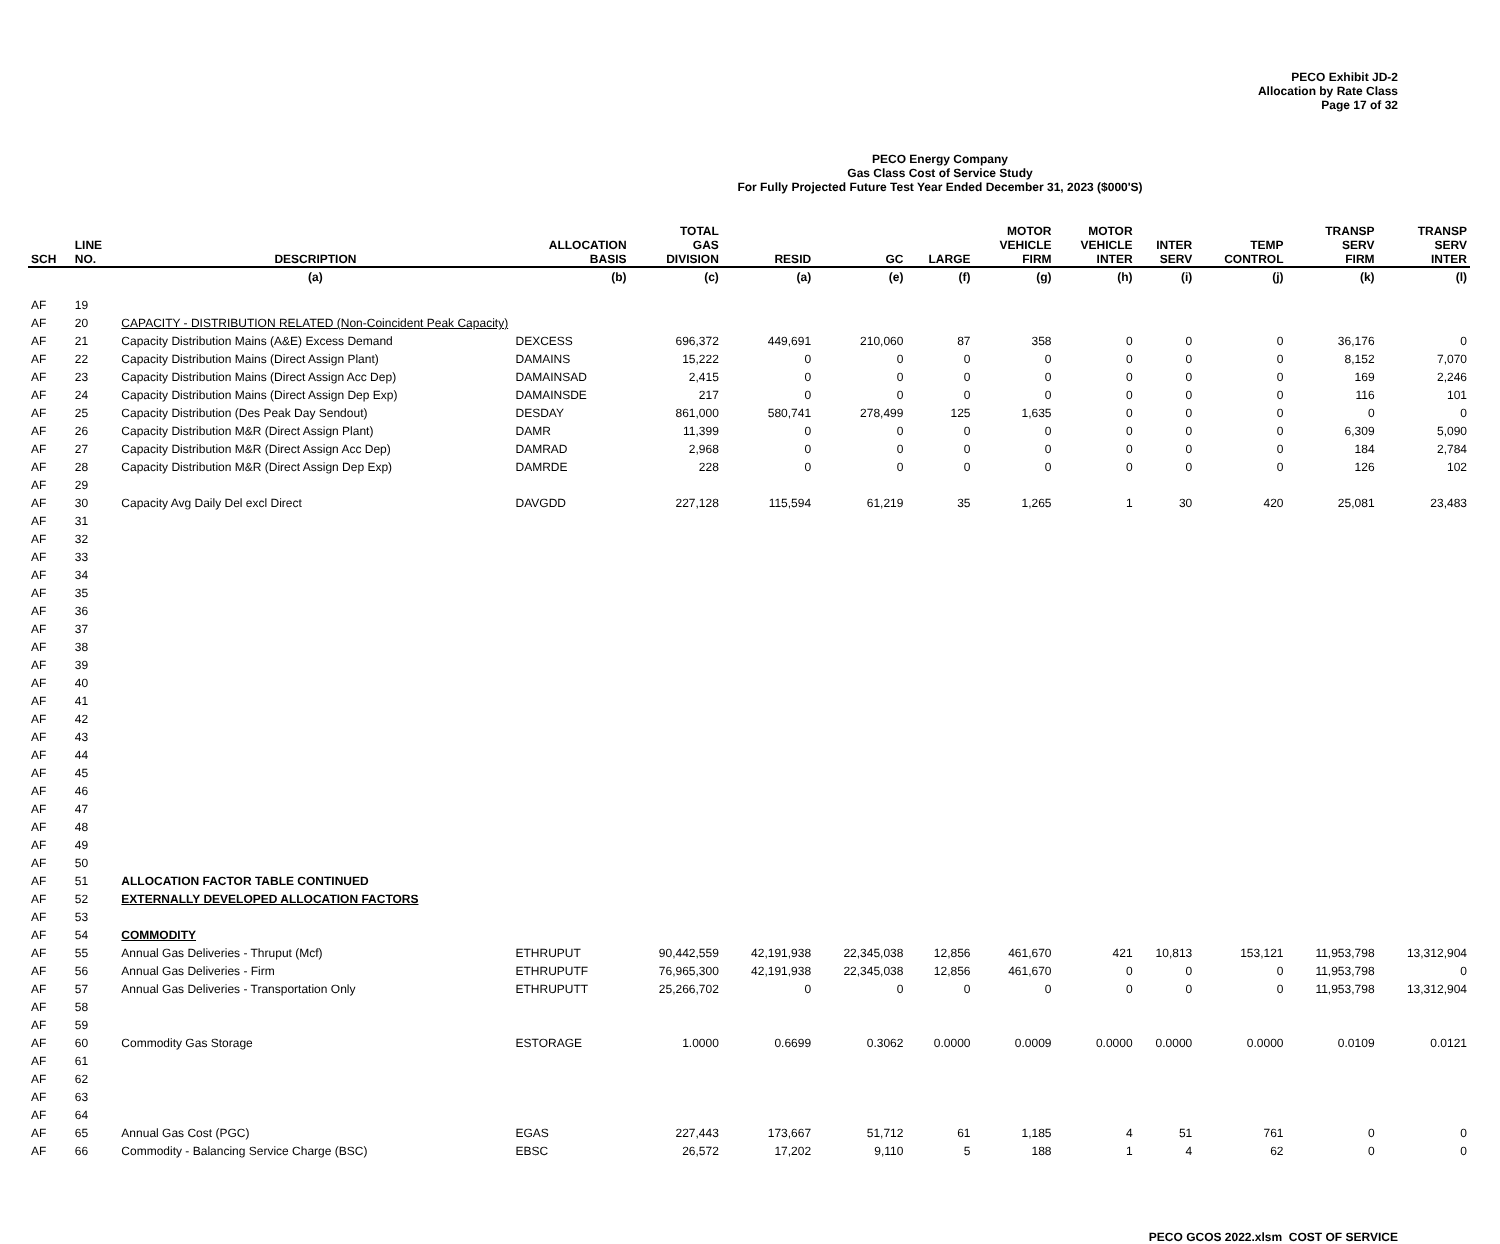PECO Exhibit JD-2
Allocation by Rate Class
Page 17 of 32
PECO Energy Company
Gas Class Cost of Service Study
For Fully Projected Future Test Year Ended December 31, 2023 ($000'S)
| SCH | LINE NO. | DESCRIPTION | ALLOCATION BASIS | TOTAL GAS DIVISION | RESID | GC | LARGE | MOTOR VEHICLE FIRM | MOTOR VEHICLE INTER | INTER SERV | TEMP CONTROL | TRANSP SERV FIRM | TRANSP SERV INTER |
| --- | --- | --- | --- | --- | --- | --- | --- | --- | --- | --- | --- | --- | --- |
| | | (a) | (b) | (c) | (a) | (e) | (f) | (g) | (h) | (i) | (j) | (k) | (l) |
| AF | 19 | | | | | | | | | | | | |
| AF | 20 | CAPACITY - DISTRIBUTION RELATED (Non-Coincident Peak Capacity) | | | | | | | | | | | |
| AF | 21 | Capacity Distribution Mains (A&E) Excess Demand | DEXCESS | 696,372 | 449,691 | 210,060 | 87 | 358 | 0 | 0 | 0 | 36,176 | 0 |
| AF | 22 | Capacity Distribution Mains (Direct Assign Plant) | DAMAINS | 15,222 | 0 | 0 | 0 | 0 | 0 | 0 | 0 | 8,152 | 7,070 |
| AF | 23 | Capacity Distribution Mains (Direct Assign Acc Dep) | DAMAINSAD | 2,415 | 0 | 0 | 0 | 0 | 0 | 0 | 0 | 169 | 2,246 |
| AF | 24 | Capacity Distribution Mains (Direct Assign Dep Exp) | DAMAINSDE | 217 | 0 | 0 | 0 | 0 | 0 | 0 | 0 | 116 | 101 |
| AF | 25 | Capacity Distribution (Des Peak Day Sendout) | DESDAY | 861,000 | 580,741 | 278,499 | 125 | 1,635 | 0 | 0 | 0 | 0 | 0 |
| AF | 26 | Capacity Distribution M&R (Direct Assign Plant) | DAMR | 11,399 | 0 | 0 | 0 | 0 | 0 | 0 | 0 | 6,309 | 5,090 |
| AF | 27 | Capacity Distribution M&R (Direct Assign Acc Dep) | DAMRAD | 2,968 | 0 | 0 | 0 | 0 | 0 | 0 | 0 | 184 | 2,784 |
| AF | 28 | Capacity Distribution M&R (Direct Assign Dep Exp) | DAMRDE | 228 | 0 | 0 | 0 | 0 | 0 | 0 | 0 | 126 | 102 |
| AF | 29 | | | | | | | | | | | | |
| AF | 30 | Capacity Avg Daily Del excl Direct | DAVGDD | 227,128 | 115,594 | 61,219 | 35 | 1,265 | 1 | 30 | 420 | 25,081 | 23,483 |
| AF | 31 | | | | | | | | | | | | |
| AF | 32 | | | | | | | | | | | | |
| AF | 33 | | | | | | | | | | | | |
| AF | 34 | | | | | | | | | | | | |
| AF | 35 | | | | | | | | | | | | |
| AF | 36 | | | | | | | | | | | | |
| AF | 37 | | | | | | | | | | | | |
| AF | 38 | | | | | | | | | | | | |
| AF | 39 | | | | | | | | | | | | |
| AF | 40 | | | | | | | | | | | | |
| AF | 41 | | | | | | | | | | | | |
| AF | 42 | | | | | | | | | | | | |
| AF | 43 | | | | | | | | | | | | |
| AF | 44 | | | | | | | | | | | | |
| AF | 45 | | | | | | | | | | | | |
| AF | 46 | | | | | | | | | | | | |
| AF | 47 | | | | | | | | | | | | |
| AF | 48 | | | | | | | | | | | | |
| AF | 49 | | | | | | | | | | | | |
| AF | 50 | | | | | | | | | | | | |
| AF | 51 | ALLOCATION FACTOR TABLE CONTINUED | | | | | | | | | | | |
| AF | 52 | EXTERNALLY DEVELOPED ALLOCATION FACTORS | | | | | | | | | | | |
| AF | 53 | | | | | | | | | | | | |
| AF | 54 | COMMODITY | | | | | | | | | | | |
| AF | 55 | Annual Gas Deliveries - Thruput (Mcf) | ETHRUPUT | 90,442,559 | 42,191,938 | 22,345,038 | 12,856 | 461,670 | 421 | 10,813 | 153,121 | 11,953,798 | 13,312,904 |
| AF | 56 | Annual Gas Deliveries - Firm | ETHRUPUTF | 76,965,300 | 42,191,938 | 22,345,038 | 12,856 | 461,670 | 0 | 0 | 0 | 11,953,798 | 0 |
| AF | 57 | Annual Gas Deliveries - Transportation Only | ETHRUPUTT | 25,266,702 | 0 | 0 | 0 | 0 | 0 | 0 | 0 | 11,953,798 | 13,312,904 |
| AF | 58 | | | | | | | | | | | | |
| AF | 59 | | | | | | | | | | | | |
| AF | 60 | Commodity Gas Storage | ESTORAGE | 1.0000 | 0.6699 | 0.3062 | 0.0000 | 0.0009 | 0.0000 | 0.0000 | 0.0000 | 0.0109 | 0.0121 |
| AF | 61 | | | | | | | | | | | | |
| AF | 62 | | | | | | | | | | | | |
| AF | 63 | | | | | | | | | | | | |
| AF | 64 | | | | | | | | | | | | |
| AF | 65 | Annual Gas Cost (PGC) | EGAS | 227,443 | 173,667 | 51,712 | 61 | 1,185 | 4 | 51 | 761 | 0 | 0 |
| AF | 66 | Commodity - Balancing Service Charge (BSC) | EBSC | 26,572 | 17,202 | 9,110 | 5 | 188 | 1 | 4 | 62 | 0 | 0 |
PECO GCOS 2022.xlsm COST OF SERVICE